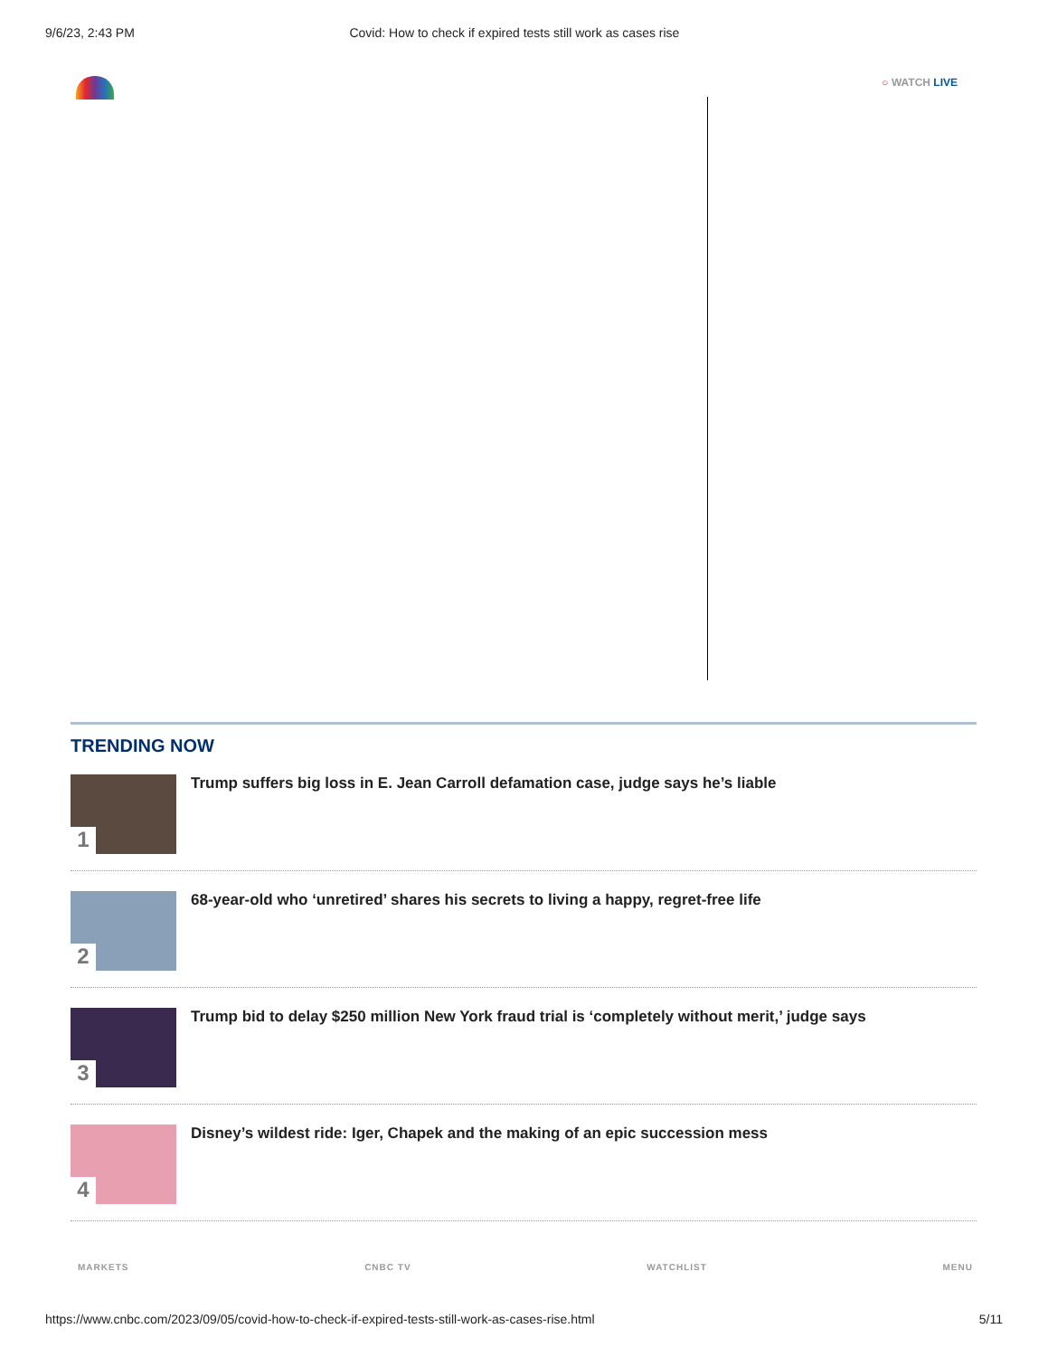9/6/23, 2:43 PM Covid: How to check if expired tests still work as cases rise
○ WATCH LIVE
TRENDING NOW
1
Trump suffers big loss in E. Jean Carroll defamation case, judge says he’s liable
2
68-year-old who ‘unretired’ shares his secrets to living a happy, regret-free life
3
Trump bid to delay $250 million New York fraud trial is ‘completely without merit,’ judge says
4
Disney’s wildest ride: Iger, Chapek and the making of an epic succession mess
MARKETS CNBC TV WATCHLIST MENU
https://www.cnbc.com/2023/09/05/covid-how-to-check-if-expired-tests-still-work-as-cases-rise.html 5/11